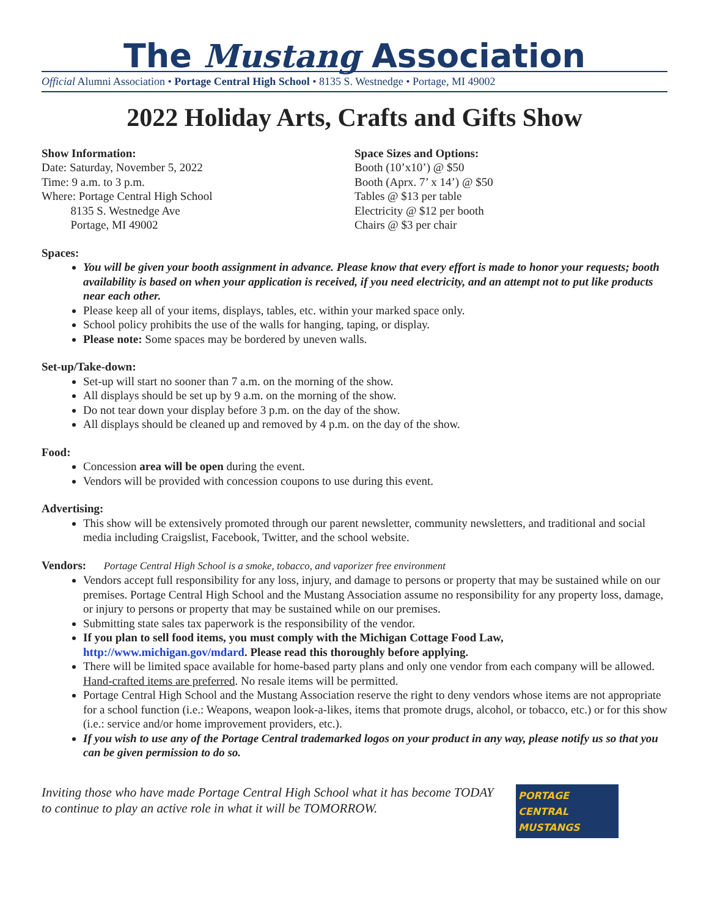The Mustang Association
Official Alumni Association • Portage Central High School • 8135 S. Westnedge • Portage, MI 49002
2022 Holiday Arts, Crafts and Gifts Show
Show Information:
Date: Saturday, November 5, 2022
Time: 9 a.m. to 3 p.m.
Where: Portage Central High School
   8135 S. Westnedge Ave
   Portage, MI 49002
Space Sizes and Options:
Booth (10’x10’) @ $50
Booth (Aprx. 7’ x 14’) @ $50
Tables @ $13 per table
Electricity @ $12 per booth
Chairs @ $3 per chair
Spaces:
You will be given your booth assignment in advance. Please know that every effort is made to honor your requests; booth availability is based on when your application is received, if you need electricity, and an attempt not to put like products near each other.
Please keep all of your items, displays, tables, etc. within your marked space only.
School policy prohibits the use of the walls for hanging, taping, or display.
Please note: Some spaces may be bordered by uneven walls.
Set-up/Take-down:
Set-up will start no sooner than 7 a.m. on the morning of the show.
All displays should be set up by 9 a.m. on the morning of the show.
Do not tear down your display before 3 p.m. on the day of the show.
All displays should be cleaned up and removed by 4 p.m. on the day of the show.
Food:
Concession area will be open during the event.
Vendors will be provided with concession coupons to use during this event.
Advertising:
This show will be extensively promoted through our parent newsletter, community newsletters, and traditional and social media including Craigslist, Facebook, Twitter, and the school website.
Vendors:  Portage Central High School is a smoke, tobacco, and vaporizer free environment
Vendors accept full responsibility for any loss, injury, and damage to persons or property that may be sustained while on our premises. Portage Central High School and the Mustang Association assume no responsibility for any property loss, damage, or injury to persons or property that may be sustained while on our premises.
Submitting state sales tax paperwork is the responsibility of the vendor.
If you plan to sell food items, you must comply with the Michigan Cottage Food Law, http://www.michigan.gov/mdard. Please read this thoroughly before applying.
There will be limited space available for home-based party plans and only one vendor from each company will be allowed. Hand-crafted items are preferred. No resale items will be permitted.
Portage Central High School and the Mustang Association reserve the right to deny vendors whose items are not appropriate for a school function (i.e.: Weapons, weapon look-a-likes, items that promote drugs, alcohol, or tobacco, etc.) or for this show (i.e.: service and/or home improvement providers, etc.).
If you wish to use any of the Portage Central trademarked logos on your product in any way, please notify us so that you can be given permission to do so.
Inviting those who have made Portage Central High School what it has become TODAY
to continue to play an active role in what it will be TOMORROW.
PORTAGE CENTRAL
MUSTANGS